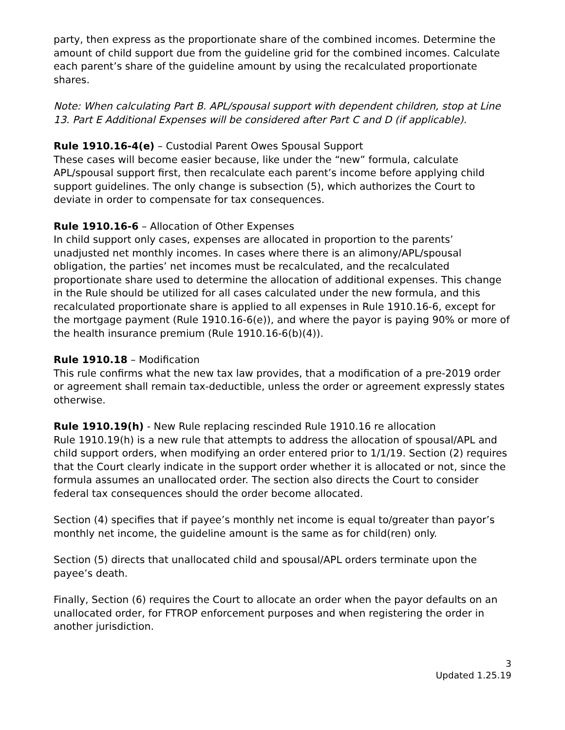party, then express as the proportionate share of the combined incomes. Determine the amount of child support due from the guideline grid for the combined incomes. Calculate each parent’s share of the guideline amount by using the recalculated proportionate shares.
Note: When calculating Part B. APL/spousal support with dependent children, stop at Line 13. Part E Additional Expenses will be considered after Part C and D (if applicable).
Rule 1910.16-4(e) – Custodial Parent Owes Spousal Support
These cases will become easier because, like under the “new” formula, calculate APL/spousal support first, then recalculate each parent’s income before applying child support guidelines. The only change is subsection (5), which authorizes the Court to deviate in order to compensate for tax consequences.
Rule 1910.16-6 – Allocation of Other Expenses
In child support only cases, expenses are allocated in proportion to the parents’ unadjusted net monthly incomes. In cases where there is an alimony/APL/spousal obligation, the parties’ net incomes must be recalculated, and the recalculated proportionate share used to determine the allocation of additional expenses. This change in the Rule should be utilized for all cases calculated under the new formula, and this recalculated proportionate share is applied to all expenses in Rule 1910.16-6, except for the mortgage payment (Rule 1910.16-6(e)), and where the payor is paying 90% or more of the health insurance premium (Rule 1910.16-6(b)(4)).
Rule 1910.18 – Modification
This rule confirms what the new tax law provides, that a modification of a pre-2019 order or agreement shall remain tax-deductible, unless the order or agreement expressly states otherwise.
Rule 1910.19(h) - New Rule replacing rescinded Rule 1910.16 re allocation
Rule 1910.19(h) is a new rule that attempts to address the allocation of spousal/APL and child support orders, when modifying an order entered prior to 1/1/19. Section (2) requires that the Court clearly indicate in the support order whether it is allocated or not, since the formula assumes an unallocated order. The section also directs the Court to consider federal tax consequences should the order become allocated.
Section (4) specifies that if payee’s monthly net income is equal to/greater than payor’s monthly net income, the guideline amount is the same as for child(ren) only.
Section (5) directs that unallocated child and spousal/APL orders terminate upon the payee’s death.
Finally, Section (6) requires the Court to allocate an order when the payor defaults on an unallocated order, for FTROP enforcement purposes and when registering the order in another jurisdiction.
3
Updated 1.25.19